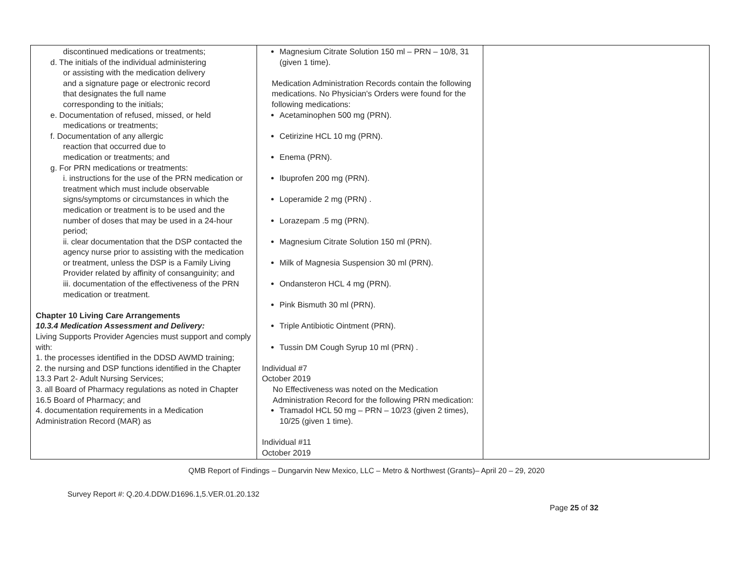| discontinued medications or treatments; d. The initials of the individual administering or assisting with the medication delivery and a signature page or electronic record that designates the full name corresponding to the initials; e. Documentation of refused, missed, or held medications or treatments; f. Documentation of any allergic reaction that occurred due to medication or treatments; and g. For PRN medications or treatments: i. instructions for the use of the PRN medication or treatment which must include observable signs/symptoms or circumstances in which the medication or treatment is to be used and the number of doses that may be used in a 24-hour period; ii. clear documentation that the DSP contacted the agency nurse prior to assisting with the medication or treatment, unless the DSP is a Family Living Provider related by affinity of consanguinity; and iii. documentation of the effectiveness of the PRN medication or treatment. Chapter 10 Living Care Arrangements 10.3.4 Medication Assessment and Delivery: Living Supports Provider Agencies must support and comply with: 1. the processes identified in the DDSD AWMD training; 2. the nursing and DSP functions identified in the Chapter 13.3 Part 2- Adult Nursing Services; 3. all Board of Pharmacy regulations as noted in Chapter 16.5 Board of Pharmacy; and 4. documentation requirements in a Medication Administration Record (MAR) as | Magnesium Citrate Solution 150 ml – PRN – 10/8, 31 (given 1 time). Medication Administration Records contain the following medications. No Physician's Orders were found for the following medications: Acetaminophen 500 mg (PRN). Cetirizine HCL 10 mg (PRN). Enema (PRN). Ibuprofen 200 mg (PRN). Loperamide 2 mg (PRN) . Lorazepam .5 mg (PRN). Magnesium Citrate Solution 150 ml (PRN). Milk of Magnesia Suspension 30 ml (PRN). Ondansteron HCL 4 mg (PRN). Pink Bismuth 30 ml (PRN). Triple Antibiotic Ointment (PRN). Tussin DM Cough Syrup 10 ml (PRN) . Individual #7 October 2019 No Effectiveness was noted on the Medication Administration Record for the following PRN medication: Tramadol HCL 50 mg – PRN – 10/23 (given 2 times), 10/25 (given 1 time). Individual #11 October 2019 | |
QMB Report of Findings – Dungarvin New Mexico, LLC – Metro & Northwest (Grants)– April 20 – 29, 2020
Survey Report #: Q.20.4.DDW.D1696.1,5.VER.01.20.132
Page 25 of 32